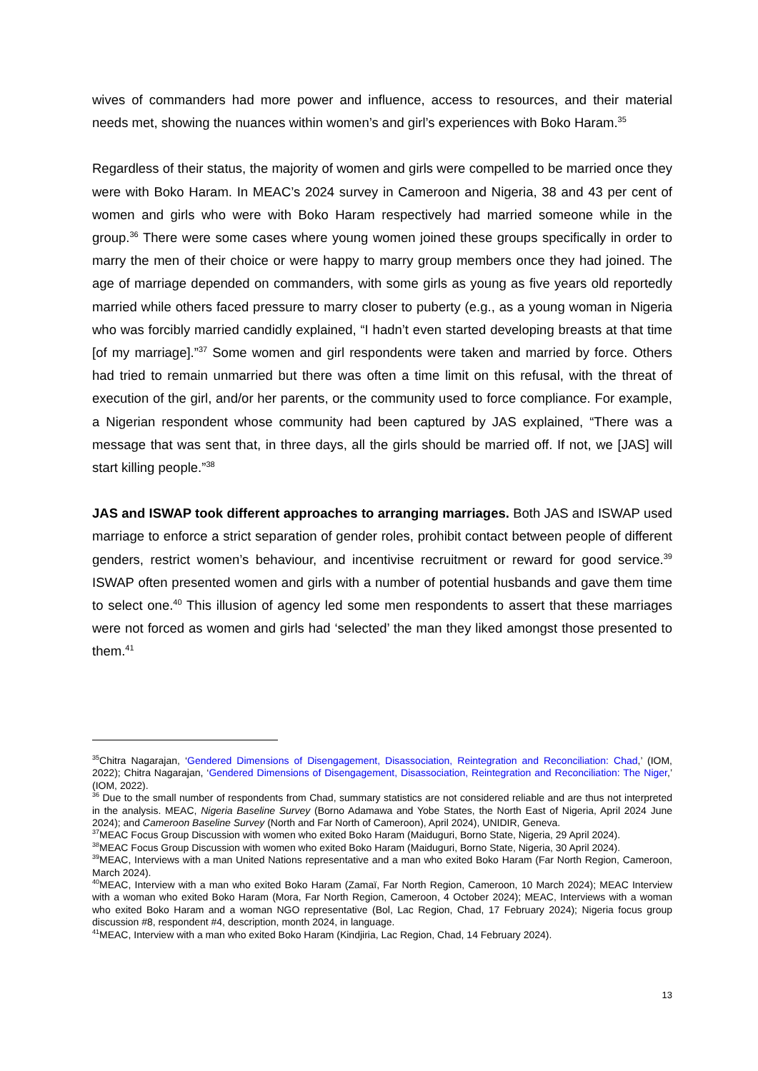wives of commanders had more power and influence, access to resources, and their material needs met, showing the nuances within women’s and girl’s experiences with Boko Haram.<sup>35</sup>
Regardless of their status, the majority of women and girls were compelled to be married once they were with Boko Haram. In MEAC’s 2024 survey in Cameroon and Nigeria, 38 and 43 per cent of women and girls who were with Boko Haram respectively had married someone while in the group.<sup>36</sup> There were some cases where young women joined these groups specifically in order to marry the men of their choice or were happy to marry group members once they had joined. The age of marriage depended on commanders, with some girls as young as five years old reportedly married while others faced pressure to marry closer to puberty (e.g., as a young woman in Nigeria who was forcibly married candidly explained, “I hadn’t even started developing breasts at that time [of my marriage].”<sup>37</sup> Some women and girl respondents were taken and married by force. Others had tried to remain unmarried but there was often a time limit on this refusal, with the threat of execution of the girl, and/or her parents, or the community used to force compliance. For example, a Nigerian respondent whose community had been captured by JAS explained, “There was a message that was sent that, in three days, all the girls should be married off. If not, we [JAS] will start killing people.”<sup>38</sup>
JAS and ISWAP took different approaches to arranging marriages. Both JAS and ISWAP used marriage to enforce a strict separation of gender roles, prohibit contact between people of different genders, restrict women’s behaviour, and incentivise recruitment or reward for good service.<sup>39</sup> ISWAP often presented women and girls with a number of potential husbands and gave them time to select one.<sup>40</sup> This illusion of agency led some men respondents to assert that these marriages were not forced as women and girls had ‘selected’ the man they liked amongst those presented to them.<sup>41</sup>
<sup>35</sup> Chitra Nagarajan, ‘Gendered Dimensions of Disengagement, Disassociation, Reintegration and Reconciliation: Chad,’ (IOM, 2022); Chitra Nagarajan, ‘Gendered Dimensions of Disengagement, Disassociation, Reintegration and Reconciliation: The Niger,’ (IOM, 2022).
<sup>36</sup> Due to the small number of respondents from Chad, summary statistics are not considered reliable and are thus not interpreted in the analysis. MEAC, Nigeria Baseline Survey (Borno Adamawa and Yobe States, the North East of Nigeria, April 2024 June 2024); and Cameroon Baseline Survey (North and Far North of Cameroon), April 2024), UNIDIR, Geneva.
<sup>37</sup> MEAC Focus Group Discussion with women who exited Boko Haram (Maiduguri, Borno State, Nigeria, 29 April 2024).
<sup>38</sup> MEAC Focus Group Discussion with women who exited Boko Haram (Maiduguri, Borno State, Nigeria, 30 April 2024).
<sup>39</sup> MEAC, Interviews with a man United Nations representative and a man who exited Boko Haram (Far North Region, Cameroon, March 2024).
<sup>40</sup> MEAC, Interview with a man who exited Boko Haram (Zamaï, Far North Region, Cameroon, 10 March 2024); MEAC Interview with a woman who exited Boko Haram (Mora, Far North Region, Cameroon, 4 October 2024); MEAC, Interviews with a woman who exited Boko Haram and a woman NGO representative (Bol, Lac Region, Chad, 17 February 2024); Nigeria focus group discussion #8, respondent #4, description, month 2024, in language.
<sup>41</sup> MEAC, Interview with a man who exited Boko Haram (Kindjiria, Lac Region, Chad, 14 February 2024).
13